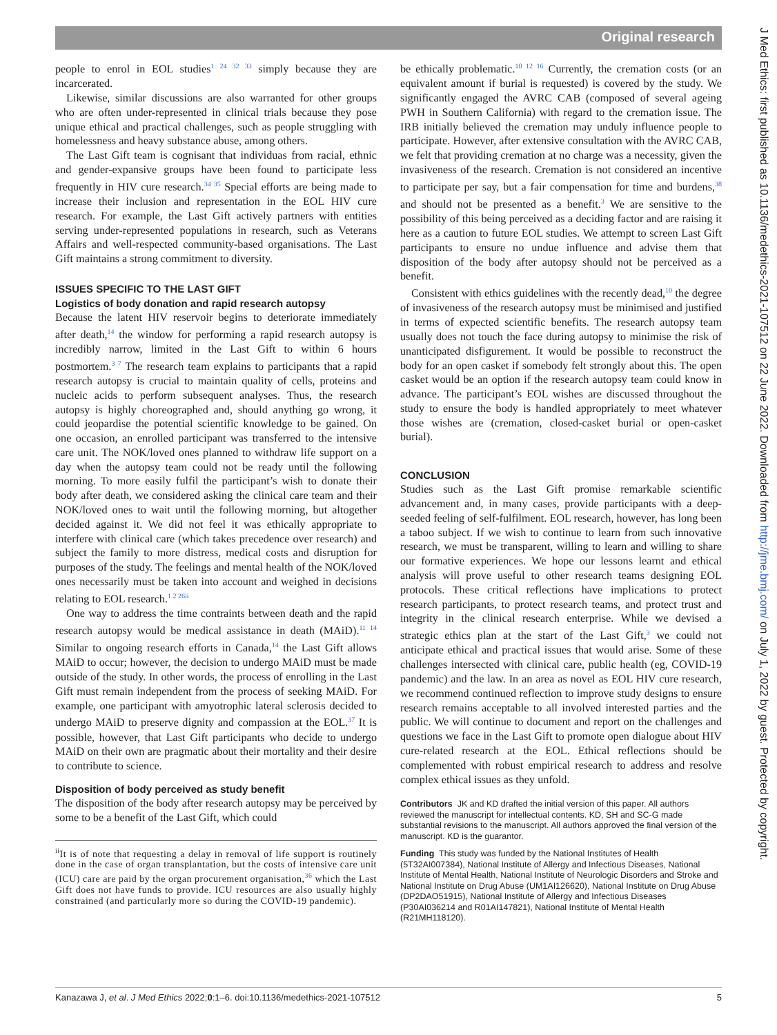Original research
J Med Ethics: first published as 10.1136/medethics-2021-107512 on 22 June 2022. Downloaded from http://jme.bmj.com/ on July 1, 2022 by guest. Protected by copyright.
people to enrol in EOL studies<sup>1 24 32 33</sup> simply because they are incarcerated.
Likewise, similar discussions are also warranted for other groups who are often under-represented in clinical trials because they pose unique ethical and practical challenges, such as people struggling with homelessness and heavy substance abuse, among others.
The Last Gift team is cognisant that individuas from racial, ethnic and gender-expansive groups have been found to participate less frequently in HIV cure research.<sup>34 35</sup> Special efforts are being made to increase their inclusion and representation in the EOL HIV cure research. For example, the Last Gift actively partners with entities serving under-represented populations in research, such as Veterans Affairs and well-respected community-based organisations. The Last Gift maintains a strong commitment to diversity.
ISSUES SPECIFIC TO THE LAST GIFT
Logistics of body donation and rapid research autopsy
Because the latent HIV reservoir begins to deteriorate immediately after death,<sup>14</sup> the window for performing a rapid research autopsy is incredibly narrow, limited in the Last Gift to within 6 hours postmortem.<sup>3 7</sup> The research team explains to participants that a rapid research autopsy is crucial to maintain quality of cells, proteins and nucleic acids to perform subsequent analyses. Thus, the research autopsy is highly choreographed and, should anything go wrong, it could jeopardise the potential scientific knowledge to be gained. On one occasion, an enrolled participant was transferred to the intensive care unit. The NOK/loved ones planned to withdraw life support on a day when the autopsy team could not be ready until the following morning. To more easily fulfil the participant’s wish to donate their body after death, we considered asking the clinical care team and their NOK/loved ones to wait until the following morning, but altogether decided against it. We did not feel it was ethically appropriate to interfere with clinical care (which takes precedence over research) and subject the family to more distress, medical costs and disruption for purposes of the study. The feelings and mental health of the NOK/loved ones necessarily must be taken into account and weighed in decisions relating to EOL research.<sup>1 2 26ii</sup>
One way to address the time contraints between death and the rapid research autopsy would be medical assistance in death (MAiD).<sup>11 14</sup> Similar to ongoing research efforts in Canada,<sup>14</sup> the Last Gift allows MAiD to occur; however, the decision to undergo MAiD must be made outside of the study. In other words, the process of enrolling in the Last Gift must remain independent from the process of seeking MAiD. For example, one participant with amyotrophic lateral sclerosis decided to undergo MAiD to preserve dignity and compassion at the EOL.<sup>37</sup> It is possible, however, that Last Gift participants who decide to undergo MAiD on their own are pragmatic about their mortality and their desire to contribute to science.
Disposition of body perceived as study benefit
The disposition of the body after research autopsy may be perceived by some to be a benefit of the Last Gift, which could
<sup>ii</sup>It is of note that requesting a delay in removal of life support is routinely done in the case of organ transplantation, but the costs of intensive care unit (ICU) care are paid by the organ procurement organisation,<sup>36</sup> which the Last Gift does not have funds to provide. ICU resources are also usually highly constrained (and particularly more so during the COVID-19 pandemic).
be ethically problematic.<sup>10 12 16</sup> Currently, the cremation costs (or an equivalent amount if burial is requested) is covered by the study. We significantly engaged the AVRC CAB (composed of several ageing PWH in Southern California) with regard to the cremation issue. The IRB initially believed the cremation may unduly influence people to participate. However, after extensive consultation with the AVRC CAB, we felt that providing cremation at no charge was a necessity, given the invasiveness of the research. Cremation is not considered an incentive to participate per say, but a fair compensation for time and burdens,<sup>38</sup> and should not be presented as a benefit.<sup>3</sup> We are sensitive to the possibility of this being perceived as a deciding factor and are raising it here as a caution to future EOL studies. We attempt to screen Last Gift participants to ensure no undue influence and advise them that disposition of the body after autopsy should not be perceived as a benefit.
Consistent with ethics guidelines with the recently dead,<sup>10</sup> the degree of invasiveness of the research autopsy must be minimised and justified in terms of expected scientific benefits. The research autopsy team usually does not touch the face during autopsy to minimise the risk of unanticipated disfigurement. It would be possible to reconstruct the body for an open casket if somebody felt strongly about this. The open casket would be an option if the research autopsy team could know in advance. The participant’s EOL wishes are discussed throughout the study to ensure the body is handled appropriately to meet whatever those wishes are (cremation, closed-casket burial or open-casket burial).
CONCLUSION
Studies such as the Last Gift promise remarkable scientific advancement and, in many cases, provide participants with a deep-seeded feeling of self-fulfilment. EOL research, however, has long been a taboo subject. If we wish to continue to learn from such innovative research, we must be transparent, willing to learn and willing to share our formative experiences. We hope our lessons learnt and ethical analysis will prove useful to other research teams designing EOL protocols. These critical reflections have implications to protect research participants, to protect research teams, and protect trust and integrity in the clinical research enterprise. While we devised a strategic ethics plan at the start of the Last Gift,<sup>3</sup> we could not anticipate ethical and practical issues that would arise. Some of these challenges intersected with clinical care, public health (eg, COVID-19 pandemic) and the law. In an area as novel as EOL HIV cure research, we recommend continued reflection to improve study designs to ensure research remains acceptable to all involved interested parties and the public. We will continue to document and report on the challenges and questions we face in the Last Gift to promote open dialogue about HIV cure-related research at the EOL. Ethical reflections should be complemented with robust empirical research to address and resolve complex ethical issues as they unfold.
Contributors JK and KD drafted the initial version of this paper. All authors reviewed the manuscript for intellectual contents. KD, SH and SC-G made substantial revisions to the manuscript. All authors approved the final version of the manuscript. KD is the guarantor.
Funding This study was funded by the National Institutes of Health (5T32AI007384), National Institute of Allergy and Infectious Diseases, National Institute of Mental Health, National Institute of Neurologic Disorders and Stroke and National Institute on Drug Abuse (UM1AI126620), National Institute on Drug Abuse (DP2DAO51915), National Institute of Allergy and Infectious Diseases (P30AI036214 and R01AI147821), National Institute of Mental Health (R21MH118120).
Kanazawa J, et al. J Med Ethics 2022;0:1–6. doi:10.1136/medethics-2021-107512 5